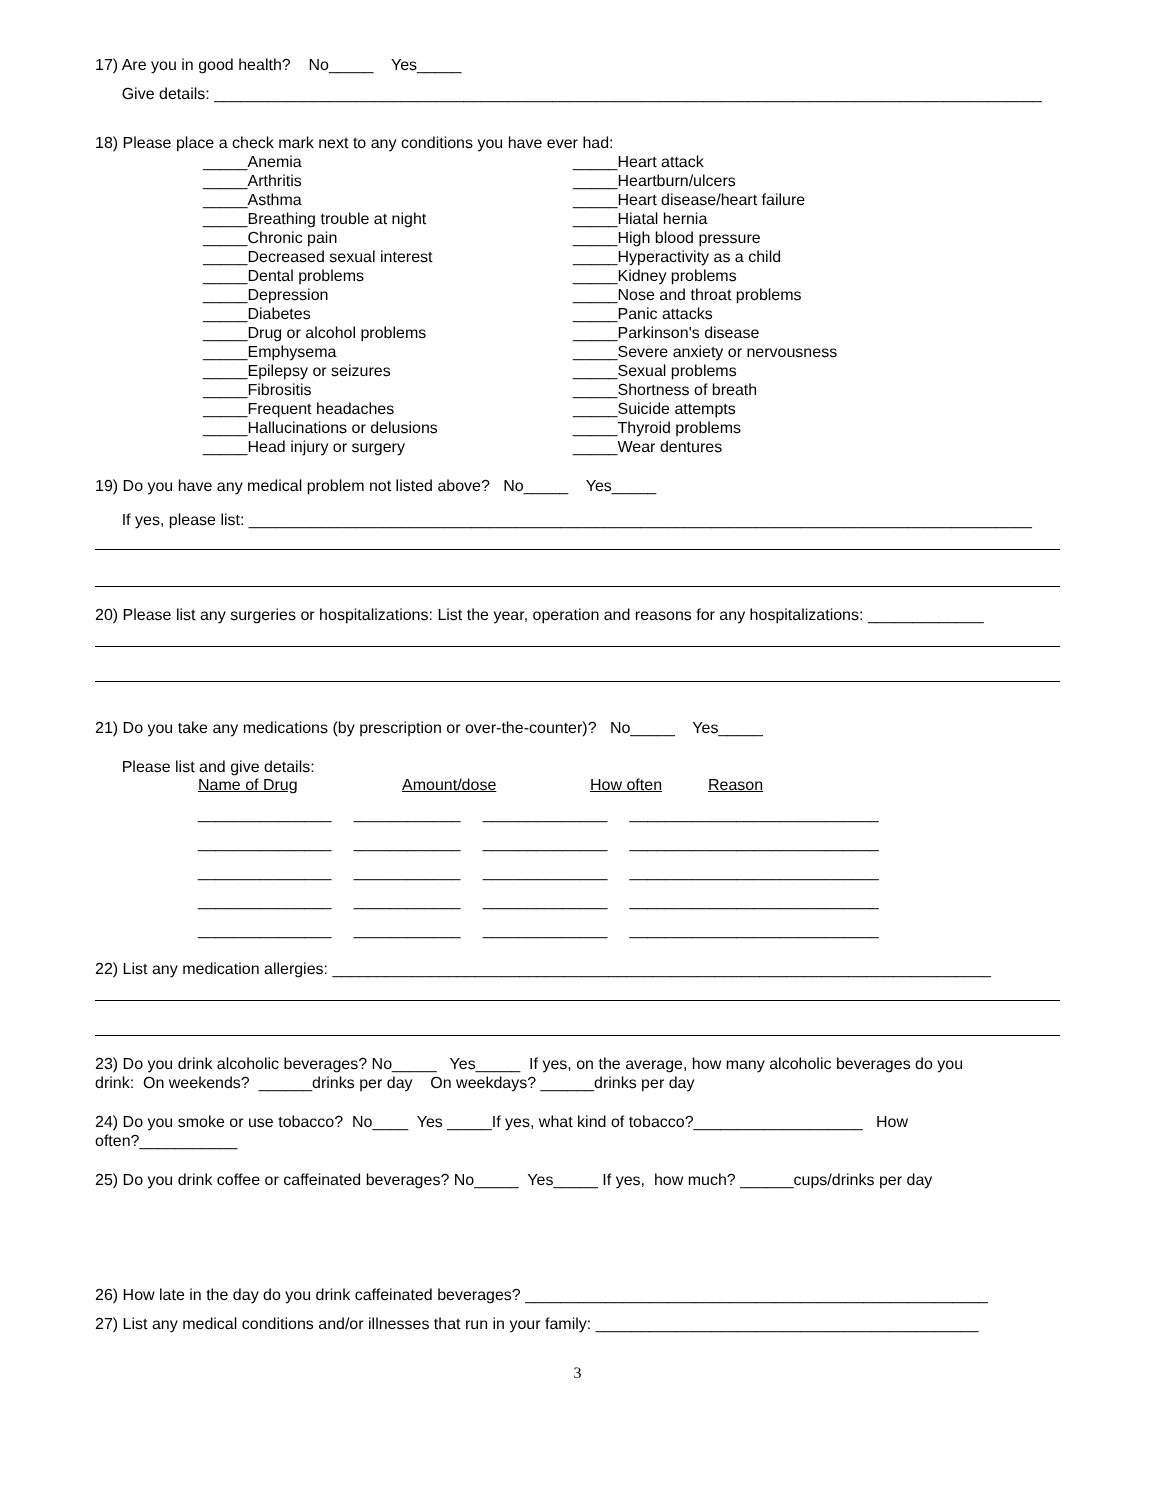17) Are you in good health? No_____ Yes_____
Give details: _____________________________________________________________________________________________
18) Please place a check mark next to any conditions you have ever had:
_____Anemia
_____Arthritis
_____Asthma
_____Breathing trouble at night
_____Chronic pain
_____Decreased sexual interest
_____Dental problems
_____Depression
_____Diabetes
_____Drug or alcohol problems
_____Emphysema
_____Epilepsy or seizures
_____Fibrositis
_____Frequent headaches
_____Hallucinations or delusions
_____Head injury or surgery
_____Heart attack
_____Heartburn/ulcers
_____Heart disease/heart failure
_____Hiatal hernia
_____High blood pressure
_____Hyperactivity as a child
_____Kidney problems
_____Nose and throat problems
_____Panic attacks
_____Parkinson's disease
_____Severe anxiety or nervousness
_____Sexual problems
_____Shortness of breath
_____Suicide attempts
_____Thyroid problems
_____Wear dentures
19) Do you have any medical problem not listed above? No_____ Yes_____
If yes, please list: ________________________________________________________________________________________
20) Please list any surgeries or hospitalizations: List the year, operation and reasons for any hospitalizations: _____________
21) Do you take any medications (by prescription or over-the-counter)? No_____ Yes_____
Please list and give details:
Name of Drug Amount/dose How often Reason
_______________ ____________ ______________ ____________________________
_______________ ____________ ______________ ____________________________
_______________ ____________ ______________ ____________________________
_______________ ____________ ______________ ____________________________
_______________ ____________ ______________ ____________________________
22) List any medication allergies: __________________________________________________________________________
23) Do you drink alcoholic beverages? No_____ Yes_____ If yes, on the average, how many alcoholic beverages do you
drink: On weekends? ______drinks per day On weekdays? ______drinks per day
24) Do you smoke or use tobacco? No____ Yes _____If yes, what kind of tobacco?___________________ How
often?___________
25) Do you drink coffee or caffeinated beverages? No_____ Yes_____ If yes, how much? ______cups/drinks per day
26) How late in the day do you drink caffeinated beverages? ____________________________________________________
27) List any medical conditions and/or illnesses that run in your family: ___________________________________________
3